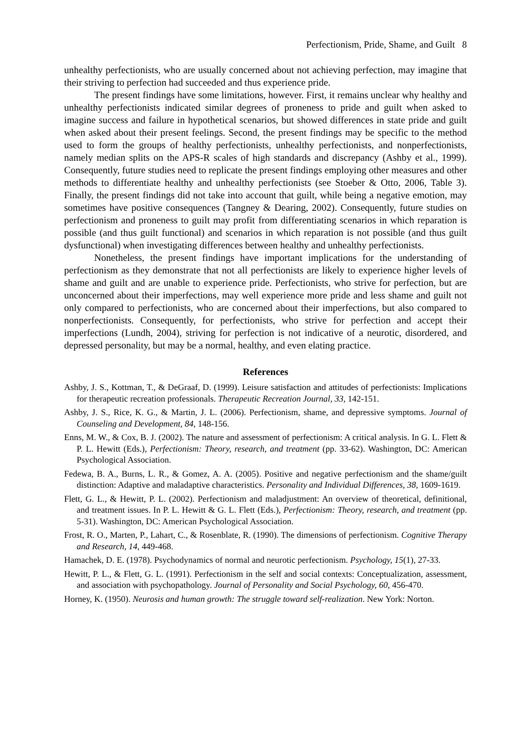Perfectionism, Pride, Shame, and Guilt 8
unhealthy perfectionists, who are usually concerned about not achieving perfection, may imagine that their striving to perfection had succeeded and thus experience pride.
The present findings have some limitations, however. First, it remains unclear why healthy and unhealthy perfectionists indicated similar degrees of proneness to pride and guilt when asked to imagine success and failure in hypothetical scenarios, but showed differences in state pride and guilt when asked about their present feelings. Second, the present findings may be specific to the method used to form the groups of healthy perfectionists, unhealthy perfectionists, and nonperfectionists, namely median splits on the APS-R scales of high standards and discrepancy (Ashby et al., 1999). Consequently, future studies need to replicate the present findings employing other measures and other methods to differentiate healthy and unhealthy perfectionists (see Stoeber & Otto, 2006, Table 3). Finally, the present findings did not take into account that guilt, while being a negative emotion, may sometimes have positive consequences (Tangney & Dearing, 2002). Consequently, future studies on perfectionism and proneness to guilt may profit from differentiating scenarios in which reparation is possible (and thus guilt functional) and scenarios in which reparation is not possible (and thus guilt dysfunctional) when investigating differences between healthy and unhealthy perfectionists.
Nonetheless, the present findings have important implications for the understanding of perfectionism as they demonstrate that not all perfectionists are likely to experience higher levels of shame and guilt and are unable to experience pride. Perfectionists, who strive for perfection, but are unconcerned about their imperfections, may well experience more pride and less shame and guilt not only compared to perfectionists, who are concerned about their imperfections, but also compared to nonperfectionists. Consequently, for perfectionists, who strive for perfection and accept their imperfections (Lundh, 2004), striving for perfection is not indicative of a neurotic, disordered, and depressed personality, but may be a normal, healthy, and even elating practice.
References
Ashby, J. S., Kottman, T., & DeGraaf, D. (1999). Leisure satisfaction and attitudes of perfectionists: Implications for therapeutic recreation professionals. Therapeutic Recreation Journal, 33, 142-151.
Ashby, J. S., Rice, K. G., & Martin, J. L. (2006). Perfectionism, shame, and depressive symptoms. Journal of Counseling and Development, 84, 148-156.
Enns, M. W., & Cox, B. J. (2002). The nature and assessment of perfectionism: A critical analysis. In G. L. Flett & P. L. Hewitt (Eds.), Perfectionism: Theory, research, and treatment (pp. 33-62). Washington, DC: American Psychological Association.
Fedewa, B. A., Burns, L. R., & Gomez, A. A. (2005). Positive and negative perfectionism and the shame/guilt distinction: Adaptive and maladaptive characteristics. Personality and Individual Differences, 38, 1609-1619.
Flett, G. L., & Hewitt, P. L. (2002). Perfectionism and maladjustment: An overview of theoretical, definitional, and treatment issues. In P. L. Hewitt & G. L. Flett (Eds.), Perfectionism: Theory, research, and treatment (pp. 5-31). Washington, DC: American Psychological Association.
Frost, R. O., Marten, P., Lahart, C., & Rosenblate, R. (1990). The dimensions of perfectionism. Cognitive Therapy and Research, 14, 449-468.
Hamachek, D. E. (1978). Psychodynamics of normal and neurotic perfectionism. Psychology, 15(1), 27-33.
Hewitt, P. L., & Flett, G. L. (1991). Perfectionism in the self and social contexts: Conceptualization, assessment, and association with psychopathology. Journal of Personality and Social Psychology, 60, 456-470.
Horney, K. (1950). Neurosis and human growth: The struggle toward self-realization. New York: Norton.